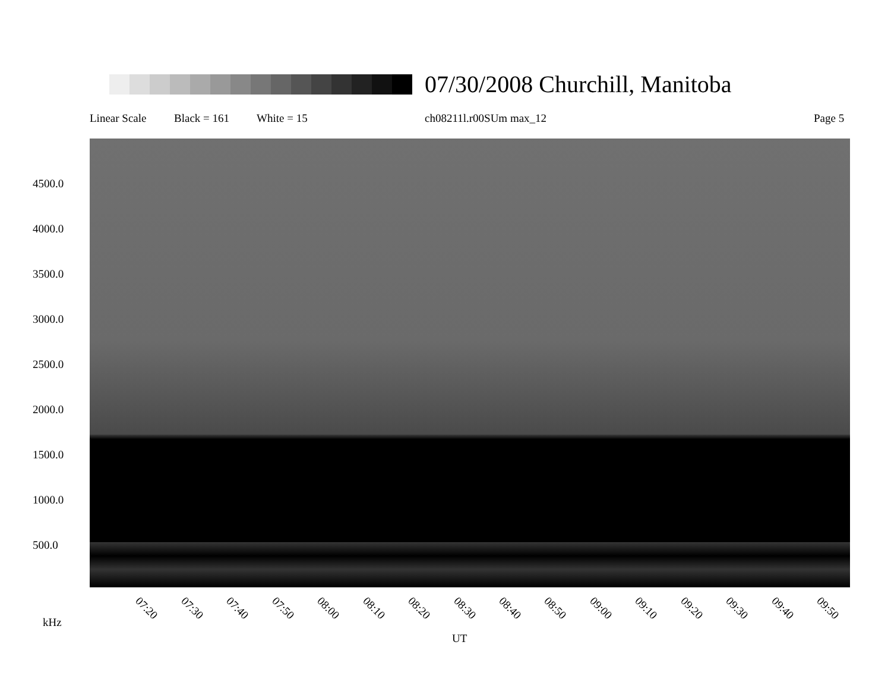07/30/2008 Churchill, Manitoba
Linear Scale Black = 161 White = 15 ch08211l.r00SUm max_12 Page 5
4500.0
4000.0
3500.0
3000.0
2500.0
2000.0
1500.0
1000.0
500.0
07:20 07:30 07:40 07:50 08:00 08:10 08:20 08:30 08:40 08:50 09:00 09:10 09:20 09:30 09:40 09:50
kHz
UT